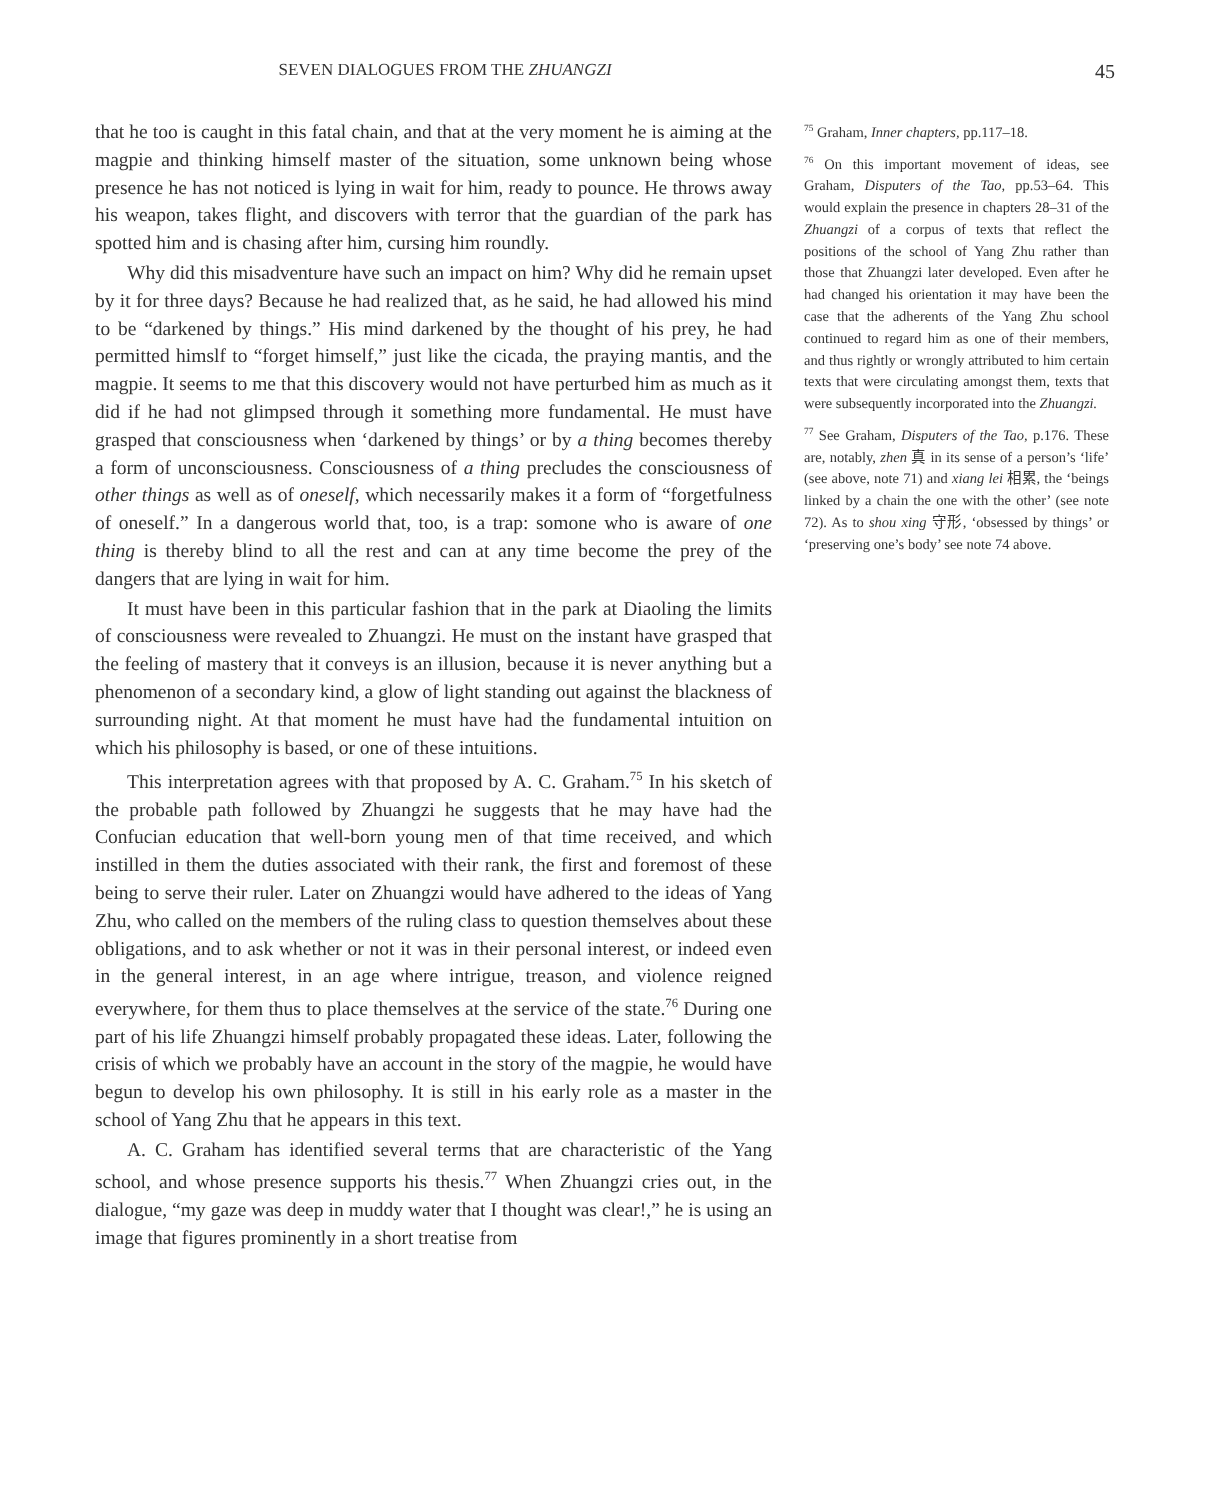SEVEN DIALOGUES FROM THE ZHUANGZI
45
that he too is caught in this fatal chain, and that at the very moment he is aiming at the magpie and thinking himself master of the situation, some unknown being whose presence he has not noticed is lying in wait for him, ready to pounce. He throws away his weapon, takes flight, and discovers with terror that the guardian of the park has spotted him and is chasing after him, cursing him roundly.
Why did this misadventure have such an impact on him? Why did he remain upset by it for three days? Because he had realized that, as he said, he had allowed his mind to be “darkened by things.” His mind darkened by the thought of his prey, he had permitted himslf to “forget himself,” just like the cicada, the praying mantis, and the magpie. It seems to me that this discovery would not have perturbed him as much as it did if he had not glimpsed through it something more fundamental. He must have grasped that consciousness when ‘darkened by things’ or by a thing becomes thereby a form of unconsciousness. Consciousness of a thing precludes the consciousness of other things as well as of oneself, which necessarily makes it a form of “forgetfulness of oneself.” In a dangerous world that, too, is a trap: somone who is aware of one thing is thereby blind to all the rest and can at any time become the prey of the dangers that are lying in wait for him.
It must have been in this particular fashion that in the park at Diaoling the limits of consciousness were revealed to Zhuangzi. He must on the instant have grasped that the feeling of mastery that it conveys is an illusion, because it is never anything but a phenomenon of a secondary kind, a glow of light standing out against the blackness of surrounding night. At that moment he must have had the fundamental intuition on which his philosophy is based, or one of these intuitions.
This interpretation agrees with that proposed by A. C. Graham.<sup>75</sup> In his sketch of the probable path followed by Zhuangzi he suggests that he may have had the Confucian education that well-born young men of that time received, and which instilled in them the duties associated with their rank, the first and foremost of these being to serve their ruler. Later on Zhuangzi would have adhered to the ideas of Yang Zhu, who called on the members of the ruling class to question themselves about these obligations, and to ask whether or not it was in their personal interest, or indeed even in the general interest, in an age where intrigue, treason, and violence reigned everywhere, for them thus to place themselves at the service of the state.<sup>76</sup> During one part of his life Zhuangzi himself probably propagated these ideas. Later, following the crisis of which we probably have an account in the story of the magpie, he would have begun to develop his own philosophy. It is still in his early role as a master in the school of Yang Zhu that he appears in this text.
A. C. Graham has identified several terms that are characteristic of the Yang school, and whose presence supports his thesis.<sup>77</sup> When Zhuangzi cries out, in the dialogue, “my gaze was deep in muddy water that I thought was clear!,” he is using an image that figures prominently in a short treatise from
<sup>75</sup> Graham, Inner chapters, pp.117–18.
<sup>76</sup> On this important movement of ideas, see Graham, Disputers of the Tao, pp.53–64. This would explain the presence in chapters 28–31 of the Zhuangzi of a corpus of texts that reflect the positions of the school of Yang Zhu rather than those that Zhuangzi later developed. Even after he had changed his orientation it may have been the case that the adherents of the Yang Zhu school continued to regard him as one of their members, and thus rightly or wrongly attributed to him certain texts that were circulating amongst them, texts that were subsequently incorporated into the Zhuangzi.
<sup>77</sup> See Graham, Disputers of the Tao, p.176. These are, notably, zhen 真 in its sense of a person’s ‘life’ (see above, note 71) and xiang lei 相累, the ‘beings linked by a chain the one with the other’ (see note 72). As to shou xing 守形, ‘obsessed by things’ or ‘preserving one’s body’ see note 74 above.